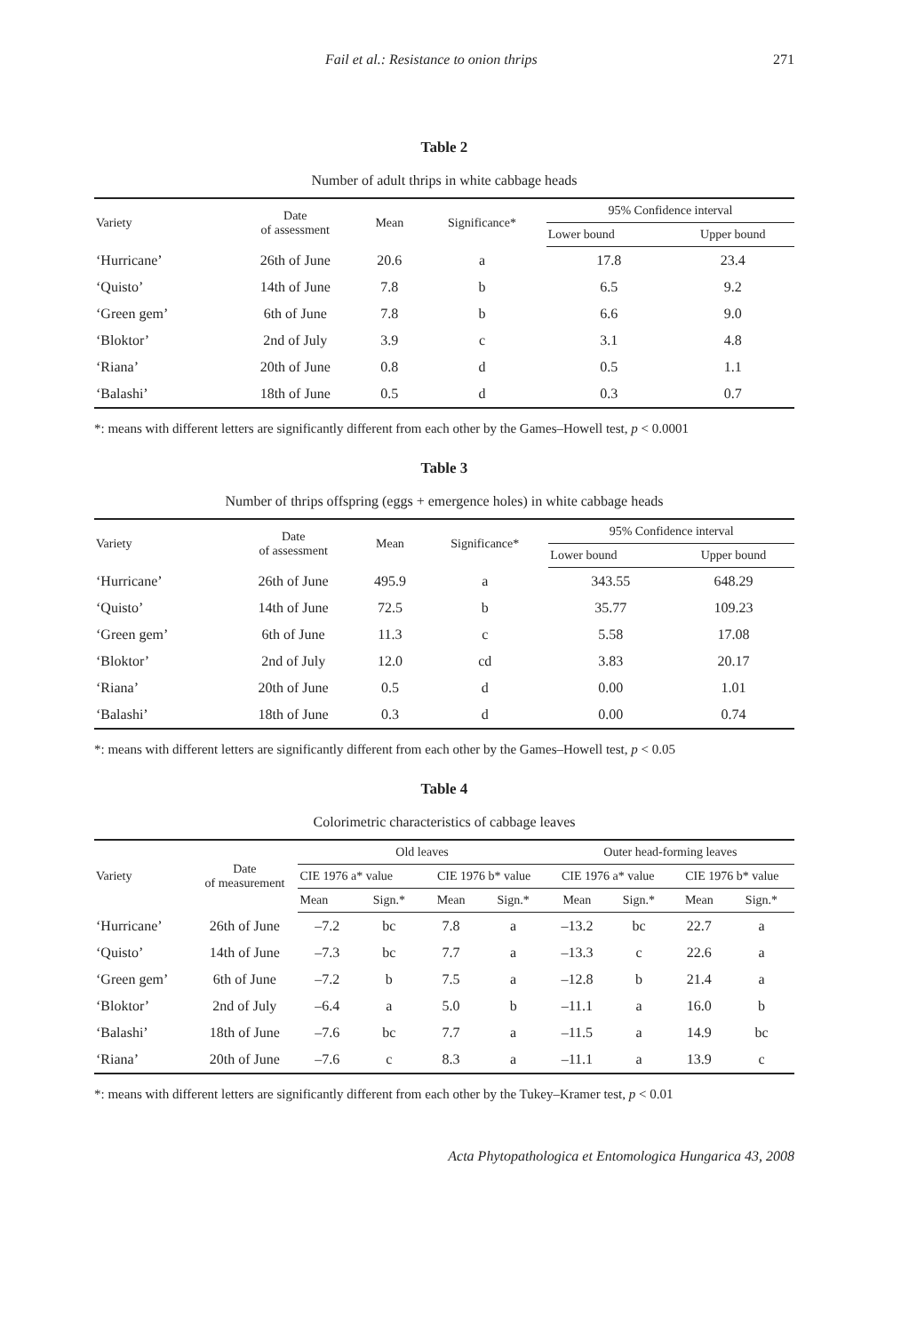Fail et al.: Resistance to onion thrips 271
Table 2
Number of adult thrips in white cabbage heads
| Variety | Date of assessment | Mean | Significance* | 95% Confidence interval | |
| --- | --- | --- | --- | --- | --- |
| | | | | Lower bound | Upper bound |
| ‘Hurricane’ | 26th of June | 20.6 | a | 17.8 | 23.4 |
| ‘Quisto’ | 14th of June | 7.8 | b | 6.5 | 9.2 |
| ‘Green gem’ | 6th of June | 7.8 | b | 6.6 | 9.0 |
| ‘Bloktor’ | 2nd of July | 3.9 | c | 3.1 | 4.8 |
| ‘Riana’ | 20th of June | 0.8 | d | 0.5 | 1.1 |
| ‘Balashi’ | 18th of June | 0.5 | d | 0.3 | 0.7 |
*: means with different letters are significantly different from each other by the Games–Howell test, p < 0.0001
Table 3
Number of thrips offspring (eggs + emergence holes) in white cabbage heads
| Variety | Date of assessment | Mean | Significance* | 95% Confidence interval | |
| --- | --- | --- | --- | --- | --- |
| | | | | Lower bound | Upper bound |
| ‘Hurricane’ | 26th of June | 495.9 | a | 343.55 | 648.29 |
| ‘Quisto’ | 14th of June | 72.5 | b | 35.77 | 109.23 |
| ‘Green gem’ | 6th of June | 11.3 | c | 5.58 | 17.08 |
| ‘Bloktor’ | 2nd of July | 12.0 | cd | 3.83 | 20.17 |
| ‘Riana’ | 20th of June | 0.5 | d | 0.00 | 1.01 |
| ‘Balashi’ | 18th of June | 0.3 | d | 0.00 | 0.74 |
*: means with different letters are significantly different from each other by the Games–Howell test, p < 0.05
Table 4
Colorimetric characteristics of cabbage leaves
| Variety | Date of measurement | Old leaves | | | | Outer head-forming leaves | | | |
| --- | --- | --- | --- | --- | --- | --- | --- | --- | --- |
| | | CIE 1976 a* value | | CIE 1976 b* value | | CIE 1976 a* value | | CIE 1976 b* value | |
| | | Mean | Sign.* | Mean | Sign.* | Mean | Sign.* | Mean | Sign.* |
| ‘Hurricane’ | 26th of June | –7.2 | bc | 7.8 | a | –13.2 | bc | 22.7 | a |
| ‘Quisto’ | 14th of June | –7.3 | bc | 7.7 | a | –13.3 | c | 22.6 | a |
| ‘Green gem’ | 6th of June | –7.2 | b | 7.5 | a | –12.8 | b | 21.4 | a |
| ‘Bloktor’ | 2nd of July | –6.4 | a | 5.0 | b | –11.1 | a | 16.0 | b |
| ‘Balashi’ | 18th of June | –7.6 | bc | 7.7 | a | –11.5 | a | 14.9 | bc |
| ‘Riana’ | 20th of June | –7.6 | c | 8.3 | a | –11.1 | a | 13.9 | c |
*: means with different letters are significantly different from each other by the Tukey–Kramer test, p < 0.01
Acta Phytopathologica et Entomologica Hungarica 43, 2008